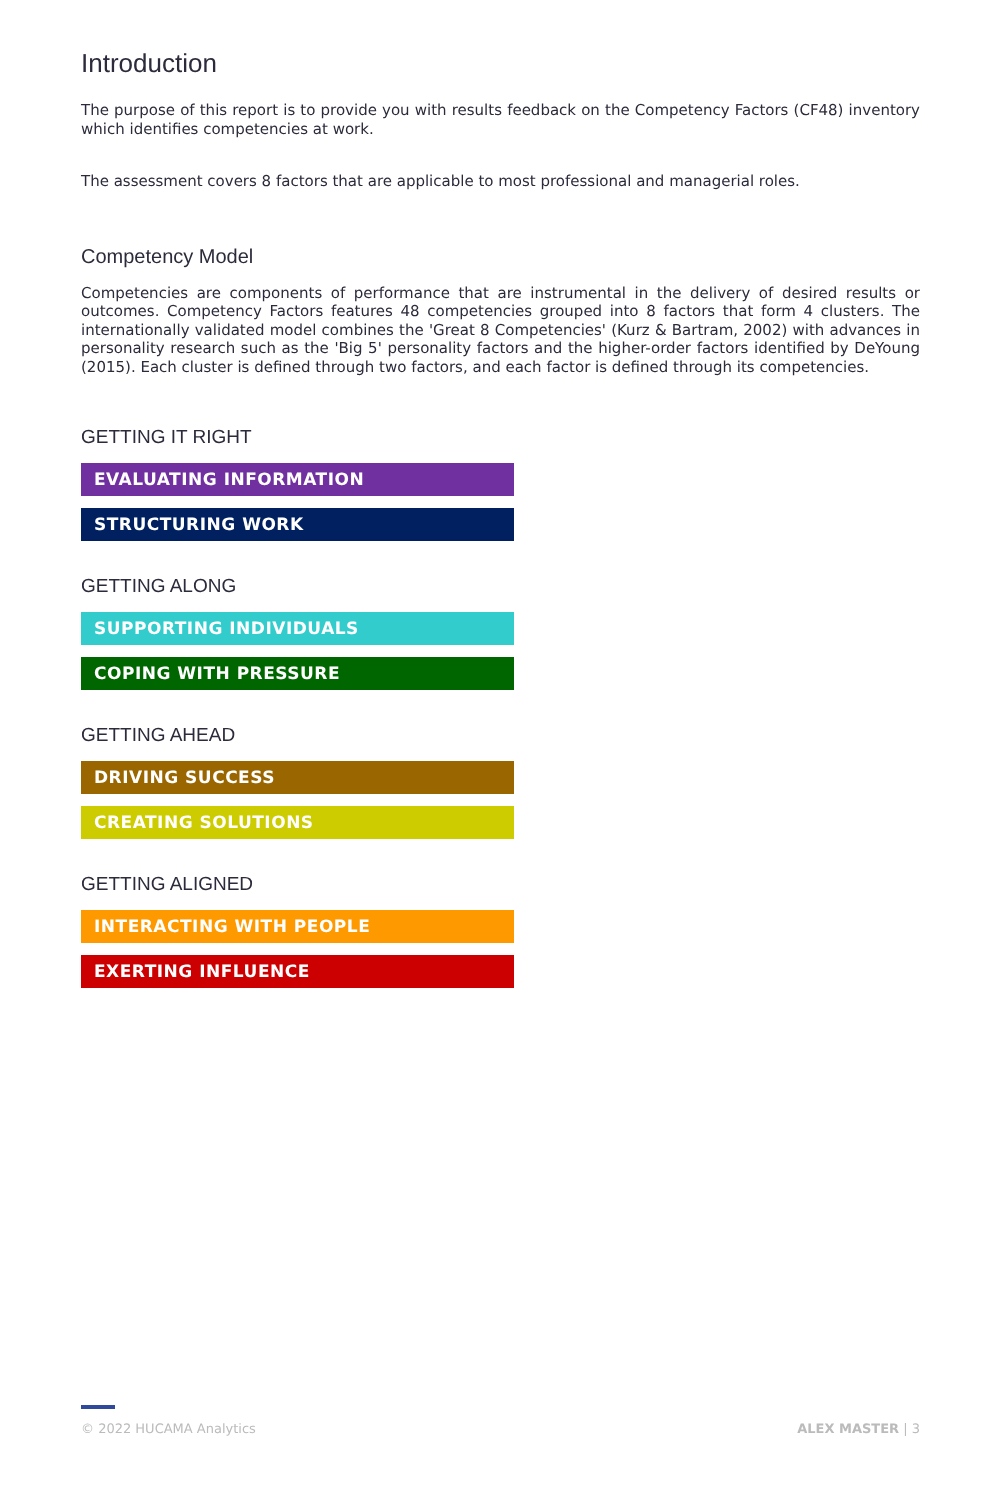Introduction
The purpose of this report is to provide you with results feedback on the Competency Factors (CF48) inventory which identifies competencies at work.
The assessment covers 8 factors that are applicable to most professional and managerial roles.
Competency Model
Competencies are components of performance that are instrumental in the delivery of desired results or outcomes. Competency Factors features 48 competencies grouped into 8 factors that form 4 clusters. The internationally validated model combines the 'Great 8 Competencies' (Kurz & Bartram, 2002) with advances in personality research such as the 'Big 5' personality factors and the higher-order factors identified by DeYoung (2015). Each cluster is defined through two factors, and each factor is defined through its competencies.
GETTING IT RIGHT
EVALUATING INFORMATION
STRUCTURING WORK
GETTING ALONG
SUPPORTING INDIVIDUALS
COPING WITH PRESSURE
GETTING AHEAD
DRIVING SUCCESS
CREATING SOLUTIONS
GETTING ALIGNED
INTERACTING WITH PEOPLE
EXERTING INFLUENCE
© 2022 HUCAMA Analytics ALEX MASTER | 3